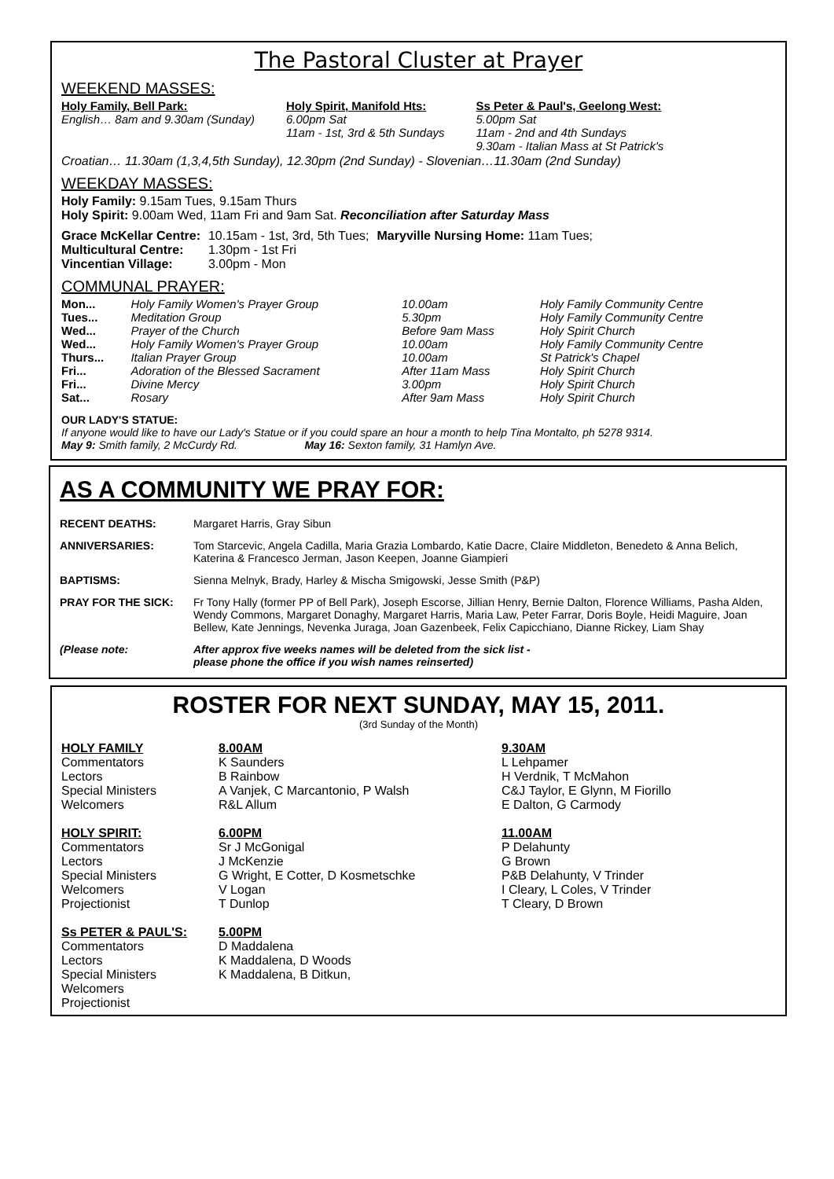The Pastoral Cluster at Prayer
WEEKEND MASSES:
| Holy Family, Bell Park: English… 8am and 9.30am (Sunday) | Holy Spirit, Manifold Hts: 6.00pm Sat 11am - 1st, 3rd & 5th Sundays | Ss Peter & Paul's, Geelong West: 5.00pm Sat 11am - 2nd and 4th Sundays 9.30am - Italian Mass at St Patrick's |
Croatian… 11.30am (1,3,4,5th Sunday), 12.30pm (2nd Sunday) - Slovenian…11.30am (2nd Sunday)
WEEKDAY MASSES:
Holy Family: 9.15am Tues, 9.15am Thurs
Holy Spirit: 9.00am Wed, 11am Fri and 9am Sat. Reconciliation after Saturday Mass
| Grace McKellar Centre: | 10.15am - 1st, 3rd, 5th Tues; | Maryville Nursing Home: 11am Tues; |
| Multicultural Centre: | 1.30pm - 1st Fri | |
| Vincentian Village: | 3.00pm - Mon | |
COMMUNAL PRAYER:
| Mon... | Holy Family Women's Prayer Group | 10.00am | Holy Family Community Centre |
| Tues... | Meditation Group | 5.30pm | Holy Family Community Centre |
| Wed... | Prayer of the Church | Before 9am Mass | Holy Spirit Church |
| Wed... | Holy Family Women's Prayer Group | 10.00am | Holy Family Community Centre |
| Thurs... | Italian Prayer Group | 10.00am | St Patrick's Chapel |
| Fri... | Adoration of the Blessed Sacrament | After 11am Mass | Holy Spirit Church |
| Fri... | Divine Mercy | 3.00pm | Holy Spirit Church |
| Sat... | Rosary | After 9am Mass | Holy Spirit Church |
OUR LADY'S STATUE:
If anyone would like to have our Lady's Statue or if you could spare an hour a month to help Tina Montalto, ph 5278 9314.
May 9: Smith family, 2 McCurdy Rd. May 16: Sexton family, 31 Hamlyn Ave.
AS A COMMUNITY WE PRAY FOR:
| RECENT DEATHS: | Margaret Harris, Gray Sibun |
| ANNIVERSARIES: | Tom Starcevic, Angela Cadilla, Maria Grazia Lombardo, Katie Dacre, Claire Middleton, Benedeto & Anna Belich, Katerina & Francesco Jerman, Jason Keepen, Joanne Giampieri |
| BAPTISMS: | Sienna Melnyk, Brady, Harley & Mischa Smigowski, Jesse Smith (P&P) |
| PRAY FOR THE SICK: | Fr Tony Hally (former PP of Bell Park), Joseph Escorse, Jillian Henry, Bernie Dalton, Florence Williams, Pasha Alden, Wendy Commons, Margaret Donaghy, Margaret Harris, Maria Law, Peter Farrar, Doris Boyle, Heidi Maguire, Joan Bellew, Kate Jennings, Nevenka Juraga, Joan Gazenbeek, Felix Capicchiano, Dianne Rickey, Liam Shay |
| (Please note: | After approx five weeks names will be deleted from the sick list - please phone the office if you wish names reinserted) |
ROSTER FOR NEXT SUNDAY, MAY 15, 2011.
(3rd Sunday of the Month)
| HOLY FAMILY | 8.00AM | 9.30AM |
| Commentators | K Saunders | L Lehpamer |
| Lectors | B Rainbow | H Verdnik, T McMahon |
| Special Ministers | A Vanjek, C Marcantonio, P Walsh | C&J Taylor, E Glynn, M Fiorillo |
| Welcomers | R&L Allum | E Dalton, G Carmody |
| HOLY SPIRIT: | 6.00PM | 11.00AM |
| Commentators | Sr J McGonigal | P Delahunty |
| Lectors | J McKenzie | G Brown |
| Special Ministers | G Wright, E Cotter, D Kosmetschke | P&B Delahunty, V Trinder |
| Welcomers | V Logan | I Cleary, L Coles, V Trinder |
| Projectionist | T Dunlop | T Cleary, D Brown |
| Ss PETER & PAUL'S: | 5.00PM | |
| Commentators | D Maddalena | |
| Lectors | K Maddalena, D Woods | |
| Special Ministers | K Maddalena, B Ditkun, | |
| Welcomers | | |
| Projectionist | | |